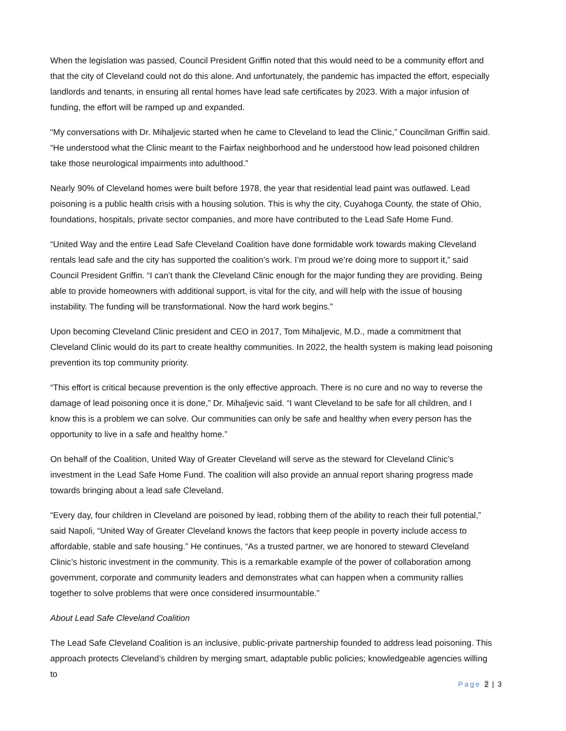When the legislation was passed, Council President Griffin noted that this would need to be a community effort and that the city of Cleveland could not do this alone. And unfortunately, the pandemic has impacted the effort, especially landlords and tenants, in ensuring all rental homes have lead safe certificates by 2023. With a major infusion of funding, the effort will be ramped up and expanded.
“My conversations with Dr. Mihaljevic started when he came to Cleveland to lead the Clinic,” Councilman Griffin said. “He understood what the Clinic meant to the Fairfax neighborhood and he understood how lead poisoned children take those neurological impairments into adulthood.”
Nearly 90% of Cleveland homes were built before 1978, the year that residential lead paint was outlawed. Lead poisoning is a public health crisis with a housing solution. This is why the city, Cuyahoga County, the state of Ohio, foundations, hospitals, private sector companies, and more have contributed to the Lead Safe Home Fund.
“United Way and the entire Lead Safe Cleveland Coalition have done formidable work towards making Cleveland rentals lead safe and the city has supported the coalition’s work. I’m proud we’re doing more to support it,” said Council President Griffin. “I can’t thank the Cleveland Clinic enough for the major funding they are providing. Being able to provide homeowners with additional support, is vital for the city, and will help with the issue of housing instability. The funding will be transformational. Now the hard work begins.”
Upon becoming Cleveland Clinic president and CEO in 2017, Tom Mihaljevic, M.D., made a commitment that Cleveland Clinic would do its part to create healthy communities. In 2022, the health system is making lead poisoning prevention its top community priority.
“This effort is critical because prevention is the only effective approach. There is no cure and no way to reverse the damage of lead poisoning once it is done,” Dr. Mihaljevic said. “I want Cleveland to be safe for all children, and I know this is a problem we can solve. Our communities can only be safe and healthy when every person has the opportunity to live in a safe and healthy home.”
On behalf of the Coalition, United Way of Greater Cleveland will serve as the steward for Cleveland Clinic’s investment in the Lead Safe Home Fund. The coalition will also provide an annual report sharing progress made towards bringing about a lead safe Cleveland.
“Every day, four children in Cleveland are poisoned by lead, robbing them of the ability to reach their full potential,” said Napoli, “United Way of Greater Cleveland knows the factors that keep people in poverty include access to affordable, stable and safe housing.” He continues, “As a trusted partner, we are honored to steward Cleveland Clinic’s historic investment in the community. This is a remarkable example of the power of collaboration among government, corporate and community leaders and demonstrates what can happen when a community rallies together to solve problems that were once considered insurmountable.”
About Lead Safe Cleveland Coalition
The Lead Safe Cleveland Coalition is an inclusive, public-private partnership founded to address lead poisoning. This approach protects Cleveland’s children by merging smart, adaptable public policies; knowledgeable agencies willing to
Page 2 | 3